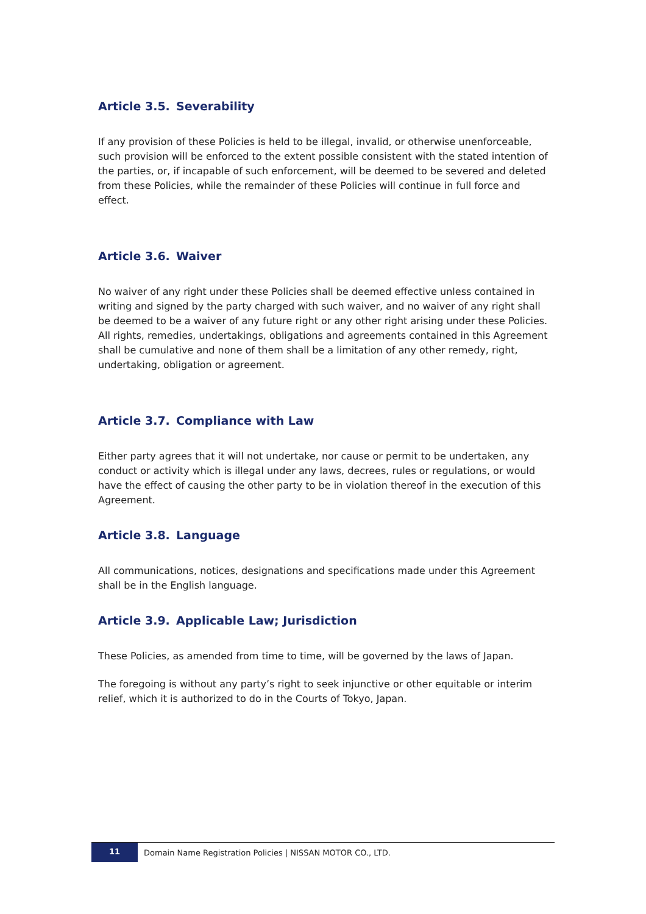Article 3.5. Severability
If any provision of these Policies is held to be illegal, invalid, or otherwise unenforceable, such provision will be enforced to the extent possible consistent with the stated intention of the parties, or, if incapable of such enforcement, will be deemed to be severed and deleted from these Policies, while the remainder of these Policies will continue in full force and effect.
Article 3.6. Waiver
No waiver of any right under these Policies shall be deemed effective unless contained in writing and signed by the party charged with such waiver, and no waiver of any right shall be deemed to be a waiver of any future right or any other right arising under these Policies. All rights, remedies, undertakings, obligations and agreements contained in this Agreement shall be cumulative and none of them shall be a limitation of any other remedy, right, undertaking, obligation or agreement.
Article 3.7. Compliance with Law
Either party agrees that it will not undertake, nor cause or permit to be undertaken, any conduct or activity which is illegal under any laws, decrees, rules or regulations, or would have the effect of causing the other party to be in violation thereof in the execution of this Agreement.
Article 3.8. Language
All communications, notices, designations and specifications made under this Agreement shall be in the English language.
Article 3.9. Applicable Law; Jurisdiction
These Policies, as amended from time to time, will be governed by the laws of Japan.
The foregoing is without any party’s right to seek injunctive or other equitable or interim relief, which it is authorized to do in the Courts of Tokyo, Japan.
11
Domain Name Registration Policies | NISSAN MOTOR CO., LTD.